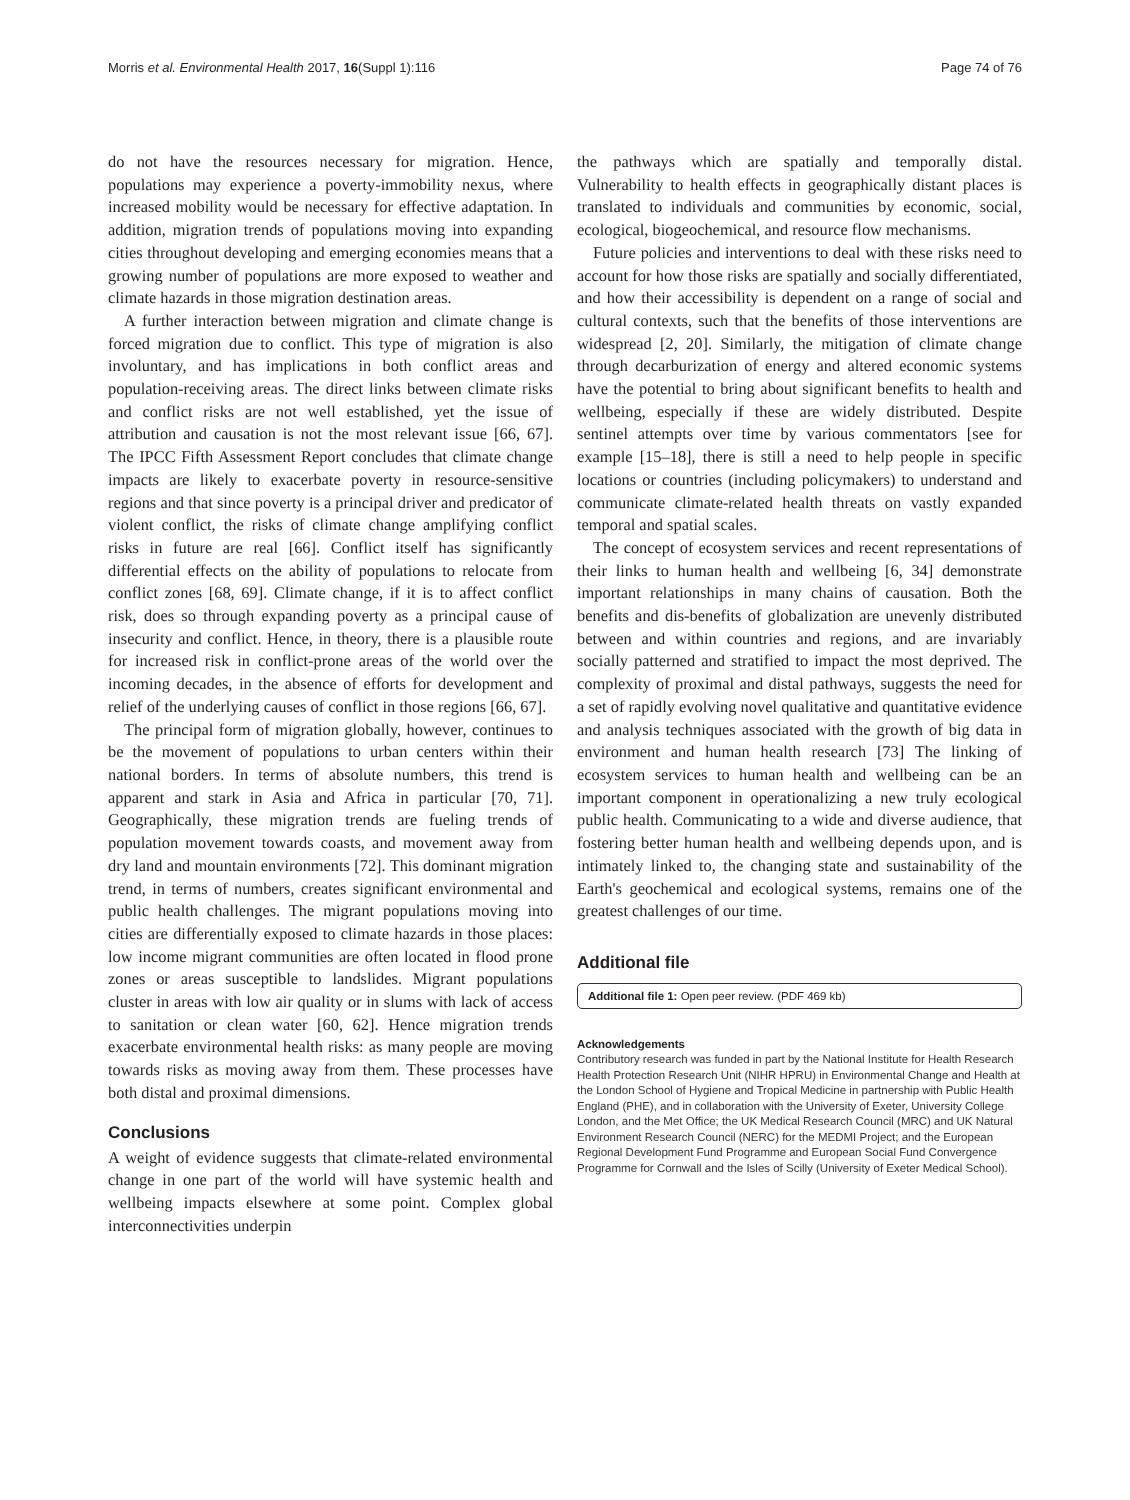Morris et al. Environmental Health 2017, 16(Suppl 1):116 Page 74 of 76
do not have the resources necessary for migration. Hence, populations may experience a poverty-immobility nexus, where increased mobility would be necessary for effective adaptation. In addition, migration trends of populations moving into expanding cities throughout developing and emerging economies means that a growing number of populations are more exposed to weather and climate hazards in those migration destination areas.
A further interaction between migration and climate change is forced migration due to conflict. This type of migration is also involuntary, and has implications in both conflict areas and population-receiving areas. The direct links between climate risks and conflict risks are not well established, yet the issue of attribution and causation is not the most relevant issue [66, 67]. The IPCC Fifth Assessment Report concludes that climate change impacts are likely to exacerbate poverty in resource-sensitive regions and that since poverty is a principal driver and predicator of violent conflict, the risks of climate change amplifying conflict risks in future are real [66]. Conflict itself has significantly differential effects on the ability of populations to relocate from conflict zones [68, 69]. Climate change, if it is to affect conflict risk, does so through expanding poverty as a principal cause of insecurity and conflict. Hence, in theory, there is a plausible route for increased risk in conflict-prone areas of the world over the incoming decades, in the absence of efforts for development and relief of the underlying causes of conflict in those regions [66, 67].
The principal form of migration globally, however, continues to be the movement of populations to urban centers within their national borders. In terms of absolute numbers, this trend is apparent and stark in Asia and Africa in particular [70, 71]. Geographically, these migration trends are fueling trends of population movement towards coasts, and movement away from dry land and mountain environments [72]. This dominant migration trend, in terms of numbers, creates significant environmental and public health challenges. The migrant populations moving into cities are differentially exposed to climate hazards in those places: low income migrant communities are often located in flood prone zones or areas susceptible to landslides. Migrant populations cluster in areas with low air quality or in slums with lack of access to sanitation or clean water [60, 62]. Hence migration trends exacerbate environmental health risks: as many people are moving towards risks as moving away from them. These processes have both distal and proximal dimensions.
Conclusions
A weight of evidence suggests that climate-related environmental change in one part of the world will have systemic health and wellbeing impacts elsewhere at some point. Complex global interconnectivities underpin
the pathways which are spatially and temporally distal. Vulnerability to health effects in geographically distant places is translated to individuals and communities by economic, social, ecological, biogeochemical, and resource flow mechanisms.
Future policies and interventions to deal with these risks need to account for how those risks are spatially and socially differentiated, and how their accessibility is dependent on a range of social and cultural contexts, such that the benefits of those interventions are widespread [2, 20]. Similarly, the mitigation of climate change through decarburization of energy and altered economic systems have the potential to bring about significant benefits to health and wellbeing, especially if these are widely distributed. Despite sentinel attempts over time by various commentators [see for example [15–18], there is still a need to help people in specific locations or countries (including policymakers) to understand and communicate climate-related health threats on vastly expanded temporal and spatial scales.
The concept of ecosystem services and recent representations of their links to human health and wellbeing [6, 34] demonstrate important relationships in many chains of causation. Both the benefits and dis-benefits of globalization are unevenly distributed between and within countries and regions, and are invariably socially patterned and stratified to impact the most deprived. The complexity of proximal and distal pathways, suggests the need for a set of rapidly evolving novel qualitative and quantitative evidence and analysis techniques associated with the growth of big data in environment and human health research [73] The linking of ecosystem services to human health and wellbeing can be an important component in operationalizing a new truly ecological public health. Communicating to a wide and diverse audience, that fostering better human health and wellbeing depends upon, and is intimately linked to, the changing state and sustainability of the Earth's geochemical and ecological systems, remains one of the greatest challenges of our time.
Additional file
Additional file 1: Open peer review. (PDF 469 kb)
Acknowledgements
Contributory research was funded in part by the National Institute for Health Research Health Protection Research Unit (NIHR HPRU) in Environmental Change and Health at the London School of Hygiene and Tropical Medicine in partnership with Public Health England (PHE), and in collaboration with the University of Exeter, University College London, and the Met Office; the UK Medical Research Council (MRC) and UK Natural Environment Research Council (NERC) for the MEDMI Project; and the European Regional Development Fund Programme and European Social Fund Convergence Programme for Cornwall and the Isles of Scilly (University of Exeter Medical School).